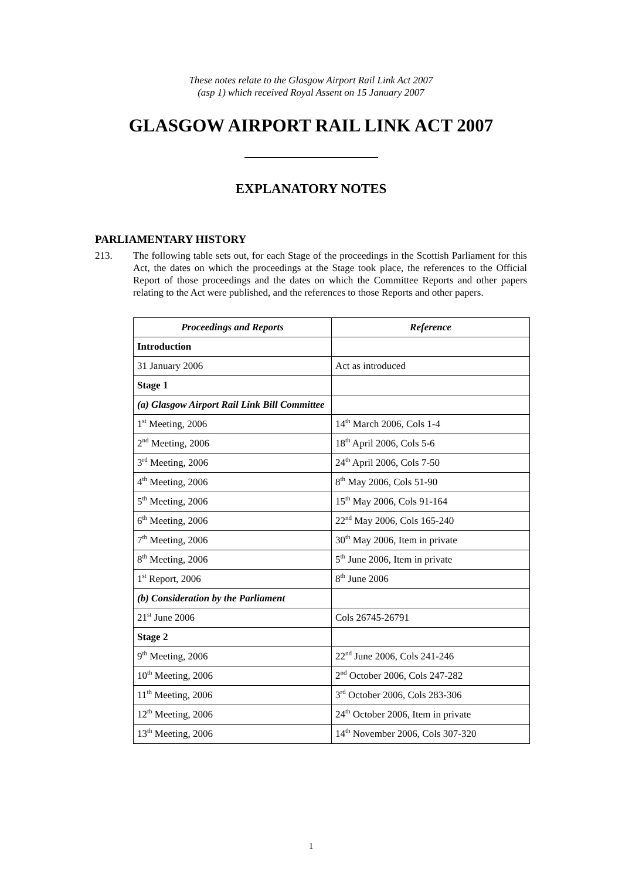These notes relate to the Glasgow Airport Rail Link Act 2007
(asp 1) which received Royal Assent on 15 January 2007
GLASGOW AIRPORT RAIL LINK ACT 2007
EXPLANATORY NOTES
PARLIAMENTARY HISTORY
213. The following table sets out, for each Stage of the proceedings in the Scottish Parliament for this Act, the dates on which the proceedings at the Stage took place, the references to the Official Report of those proceedings and the dates on which the Committee Reports and other papers relating to the Act were published, and the references to those Reports and other papers.
| Proceedings and Reports | Reference |
| --- | --- |
| Introduction | |
| 31 January 2006 | Act as introduced |
| Stage 1 | |
| (a) Glasgow Airport Rail Link Bill Committee | |
| 1<sup>st</sup> Meeting, 2006 | 14<sup>th</sup> March 2006, Cols 1-4 |
| 2<sup>nd</sup> Meeting, 2006 | 18<sup>th</sup> April 2006, Cols 5-6 |
| 3<sup>rd</sup> Meeting, 2006 | 24<sup>th</sup> April 2006, Cols 7-50 |
| 4<sup>th</sup> Meeting, 2006 | 8<sup>th</sup> May 2006, Cols 51-90 |
| 5<sup>th</sup> Meeting, 2006 | 15<sup>th</sup> May 2006, Cols 91-164 |
| 6<sup>th</sup> Meeting, 2006 | 22<sup>nd</sup> May 2006, Cols 165-240 |
| 7<sup>th</sup> Meeting, 2006 | 30<sup>th</sup> May 2006, Item in private |
| 8<sup>th</sup> Meeting, 2006 | 5<sup>th</sup> June 2006, Item in private |
| 1<sup>st</sup> Report, 2006 | 8<sup>th</sup> June 2006 |
| (b) Consideration by the Parliament | |
| 21<sup>st</sup> June 2006 | Cols 26745-26791 |
| Stage 2 | |
| 9<sup>th</sup> Meeting, 2006 | 22<sup>nd</sup> June 2006, Cols 241-246 |
| 10<sup>th</sup> Meeting, 2006 | 2<sup>nd</sup> October 2006, Cols 247-282 |
| 11<sup>th</sup> Meeting, 2006 | 3<sup>rd</sup> October 2006, Cols 283-306 |
| 12<sup>th</sup> Meeting, 2006 | 24<sup>th</sup> October 2006, Item in private |
| 13<sup>th</sup> Meeting, 2006 | 14<sup>th</sup> November 2006, Cols 307-320 |
1